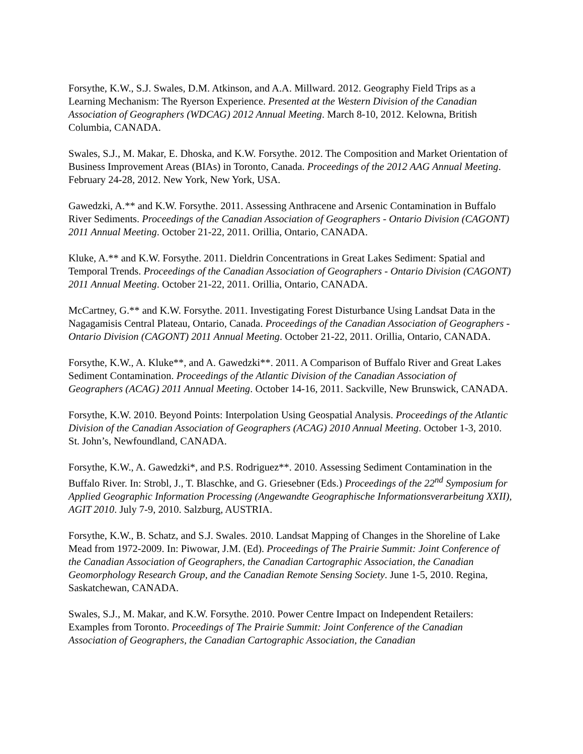Forsythe, K.W., S.J. Swales, D.M. Atkinson, and A.A. Millward. 2012. Geography Field Trips as a Learning Mechanism: The Ryerson Experience. Presented at the Western Division of the Canadian Association of Geographers (WDCAG) 2012 Annual Meeting. March 8-10, 2012. Kelowna, British Columbia, CANADA.
Swales, S.J., M. Makar, E. Dhoska, and K.W. Forsythe. 2012. The Composition and Market Orientation of Business Improvement Areas (BIAs) in Toronto, Canada. Proceedings of the 2012 AAG Annual Meeting. February 24-28, 2012. New York, New York, USA.
Gawedzki, A.** and K.W. Forsythe. 2011. Assessing Anthracene and Arsenic Contamination in Buffalo River Sediments. Proceedings of the Canadian Association of Geographers - Ontario Division (CAGONT) 2011 Annual Meeting. October 21-22, 2011. Orillia, Ontario, CANADA.
Kluke, A.** and K.W. Forsythe. 2011. Dieldrin Concentrations in Great Lakes Sediment: Spatial and Temporal Trends. Proceedings of the Canadian Association of Geographers - Ontario Division (CAGONT) 2011 Annual Meeting. October 21-22, 2011. Orillia, Ontario, CANADA.
McCartney, G.** and K.W. Forsythe. 2011. Investigating Forest Disturbance Using Landsat Data in the Nagagamisis Central Plateau, Ontario, Canada. Proceedings of the Canadian Association of Geographers - Ontario Division (CAGONT) 2011 Annual Meeting. October 21-22, 2011. Orillia, Ontario, CANADA.
Forsythe, K.W., A. Kluke**, and A. Gawedzki**. 2011. A Comparison of Buffalo River and Great Lakes Sediment Contamination. Proceedings of the Atlantic Division of the Canadian Association of Geographers (ACAG) 2011 Annual Meeting. October 14-16, 2011. Sackville, New Brunswick, CANADA.
Forsythe, K.W. 2010. Beyond Points: Interpolation Using Geospatial Analysis. Proceedings of the Atlantic Division of the Canadian Association of Geographers (ACAG) 2010 Annual Meeting. October 1-3, 2010. St. John’s, Newfoundland, CANADA.
Forsythe, K.W., A. Gawedzki*, and P.S. Rodriguez**. 2010. Assessing Sediment Contamination in the Buffalo River. In: Strobl, J., T. Blaschke, and G. Griesebner (Eds.) Proceedings of the 22<sup>nd</sup> Symposium for Applied Geographic Information Processing (Angewandte Geographische Informationsverarbeitung XXII), AGIT 2010. July 7-9, 2010. Salzburg, AUSTRIA.
Forsythe, K.W., B. Schatz, and S.J. Swales. 2010. Landsat Mapping of Changes in the Shoreline of Lake Mead from 1972-2009. In: Piwowar, J.M. (Ed). Proceedings of The Prairie Summit: Joint Conference of the Canadian Association of Geographers, the Canadian Cartographic Association, the Canadian Geomorphology Research Group, and the Canadian Remote Sensing Society. June 1-5, 2010. Regina, Saskatchewan, CANADA.
Swales, S.J., M. Makar, and K.W. Forsythe. 2010. Power Centre Impact on Independent Retailers: Examples from Toronto. Proceedings of The Prairie Summit: Joint Conference of the Canadian Association of Geographers, the Canadian Cartographic Association, the Canadian